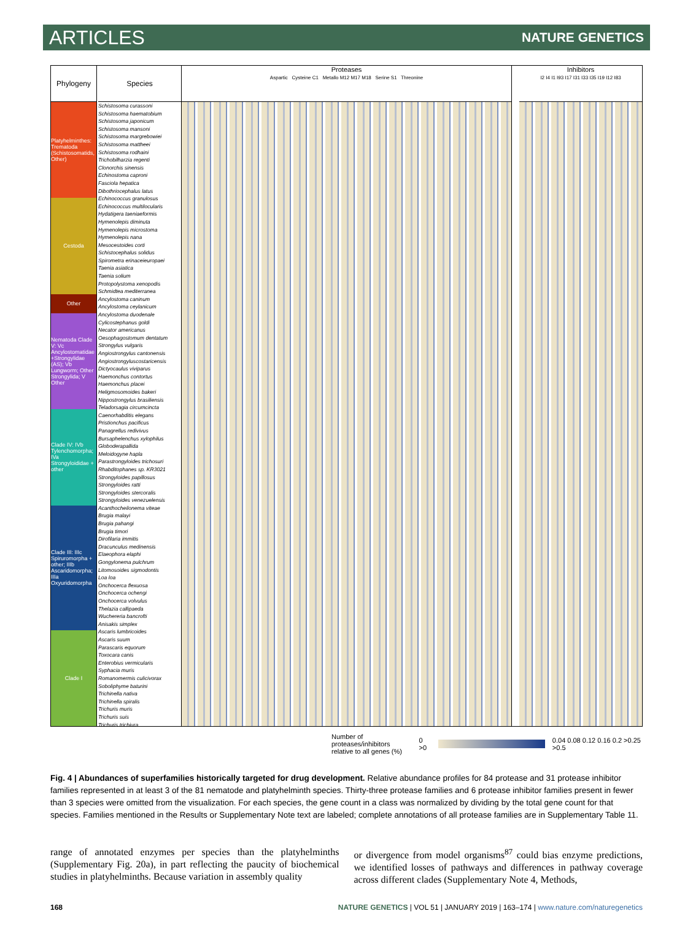ARTICLES NATURE GENETICS
Phylogeny
Platyhelminthes: Trematoda (Schistosomatids, Other)
Cestoda
Other
Nematoda Clade V: Vc Ancylostomatidae +Strongylidae (AS); Vb Lungworm; Other Strongylida; V Other
Clade IV: IVb Tylenchomorpha; IVa Strongyloididae + other
Clade III: IIIc Spiruromorpha + other; IIIb Ascaridomorpha; IIIa Oxyuridomorpha
Clade I
Species
Schistosoma curassoni
Schistosoma haematobium
Schistosoma japonicum
Schistosoma mansoni
Schistosoma margrebowiei
Schistosoma mattheei
Schistosoma rodhaini
Trichobilharzia regenti
Clonorchis sinensis
Echinostoma caproni
Fasciola hepatica
Dibothriocephalus latus
Echinococcus granulosus
Echinococcus multilocularis
Hydatigera taeniaeformis
Hymenolepis diminuta
Hymenolepis microstoma
Hymenolepis nana
Mesocestoides corti
Schistocephalus solidus
Spirometra erinaceieuropaei
Taenia asiatica
Taenia solium
Protopolystoma xenopodis
Schmidtea mediterranea
Ancylostoma caninum
Ancylostoma ceylanicum
Ancylostoma duodenale
Cylicostephanus goldi
Necator americanus
Oesophagostomum dentatum
Strongylus vulgaris
Angiostrongylus cantonensis
Angiostrongyluscostaricensis
Dictyocaulus viviparus
Haemonchus contortus
Haemonchus placei
Heligmosomoides bakeri
Nippostrongylus brasiliensis
Teladorsagia circumcincta
Caenorhabditis elegans
Pristionchus pacificus
Panagrellus redivivus
Bursaphelenchus xylophilus
Globoderapallida
Meloidogyne hapla
Parastrongyloides trichosuri
Rhabditophanes sp. KR3021
Strongyloides papillosus
Strongyloides ratti
Strongyloides stercoralis
Strongyloides venezuelensis
Acanthocheilonema viteae
Brugia malayi
Brugia pahangi
Brugia timori
Dirofilaria immitis
Dracunculus medinensis
Elaeophora elaphi
Gongylonema pulchrum
Litomosoides sigmodontis
Loa loa
Onchocerca flexuosa
Onchocerca ochengi
Onchocerca volvulus
Thelazia callipaeda
Wuchereria bancrofti
Anisakis simplex
Ascaris lumbricoides
Ascaris suum
Parascaris equorum
Toxocara canis
Enterobius vermicularis
Syphacia muris
Romanomermis culicivorax
Soboliphyme baturini
Trichinella nativa
Trichinella spiralis
Trichuris muris
Trichuris suis
Trichuris trichiura
Proteases
Aspartic Cysteine C1 Metallo M12 M17 M18 Serine S1 Threonine
Inhibitors
I2 I4 I1 I93 I17 I31 I33 I35 I19 I12 I83
Number of proteases/inhibitors
relative to all genes (%) 0 >0
0.04 0.08 0.12 0.16 0.2 >0.25 >0.5
Fig. 4 | Abundances of superfamilies historically targeted for drug development. Relative abundance profiles for 84 protease and 31 protease inhibitor families represented in at least 3 of the 81 nematode and platyhelminth species. Thirty-three protease families and 6 protease inhibitor families present in fewer than 3 species were omitted from the visualization. For each species, the gene count in a class was normalized by dividing by the total gene count for that species. Families mentioned in the Results or Supplementary Note text are labeled; complete annotations of all protease families are in Supplementary Table 11.
range of annotated enzymes per species than the platyhelminths (Supplementary Fig. 20a), in part reflecting the paucity of biochemical studies in platyhelminths. Because variation in assembly quality
or divergence from model organisms<sup>87</sup> could bias enzyme predictions, we identified losses of pathways and differences in pathway coverage across different clades (Supplementary Note 4, Methods,
168 NATURE GENETICS | VOL 51 | JANUARY 2019 | 163–174 | www.nature.com/naturegenetics